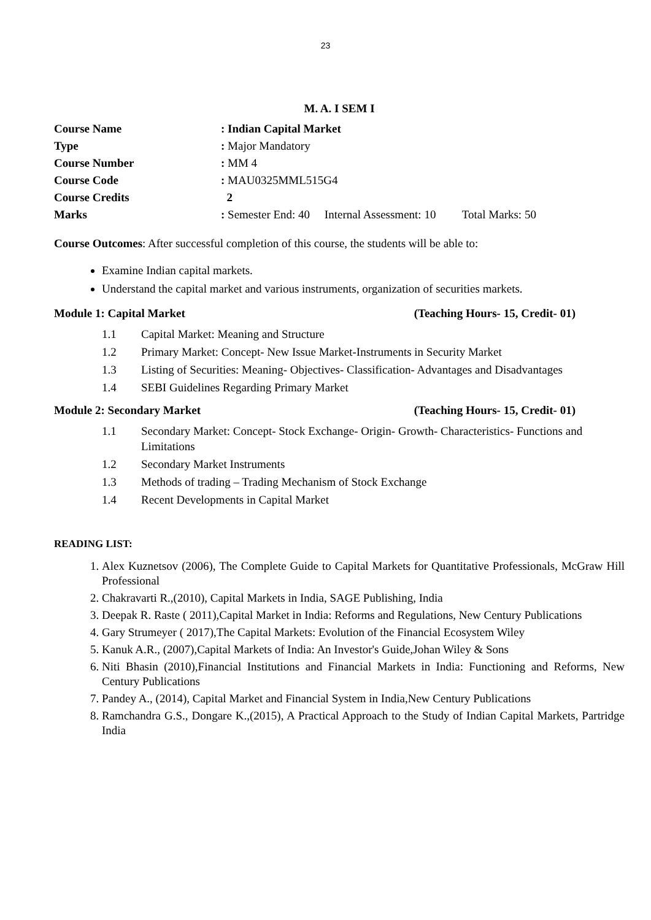23
M. A. I SEM I
Course Name: Indian Capital Market
Type: Major Mandatory
Course Number: MM 4
Course Code: MAU0325MML515G4
Course Credits 2
Marks: Semester End: 40 Internal Assessment: 10 Total Marks: 50
Course Outcomes: After successful completion of this course, the students will be able to:
Examine Indian capital markets.
Understand the capital market and various instruments, organization of securities markets.
Module 1: Capital Market (Teaching Hours- 15, Credit- 01)
1.1 Capital Market: Meaning and Structure
1.2 Primary Market: Concept- New Issue Market-Instruments in Security Market
1.3 Listing of Securities: Meaning- Objectives- Classification- Advantages and Disadvantages
1.4 SEBI Guidelines Regarding Primary Market
Module 2: Secondary Market (Teaching Hours- 15, Credit- 01)
1.1 Secondary Market: Concept- Stock Exchange- Origin- Growth- Characteristics- Functions and Limitations
1.2 Secondary Market Instruments
1.3 Methods of trading – Trading Mechanism of Stock Exchange
1.4 Recent Developments in Capital Market
READING LIST:
1. Alex Kuznetsov (2006), The Complete Guide to Capital Markets for Quantitative Professionals, McGraw Hill Professional
2. Chakravarti R.,(2010), Capital Markets in India, SAGE Publishing, India
3. Deepak R. Raste ( 2011),Capital Market in India: Reforms and Regulations, New Century Publications
4. Gary Strumeyer ( 2017),The Capital Markets: Evolution of the Financial Ecosystem Wiley
5. Kanuk A.R., (2007),Capital Markets of India: An Investor's Guide,Johan Wiley & Sons
6. Niti Bhasin (2010),Financial Institutions and Financial Markets in India: Functioning and Reforms, New Century Publications
7. Pandey A., (2014), Capital Market and Financial System in India,New Century Publications
8. Ramchandra G.S., Dongare K.,(2015), A Practical Approach to the Study of Indian Capital Markets, Partridge India